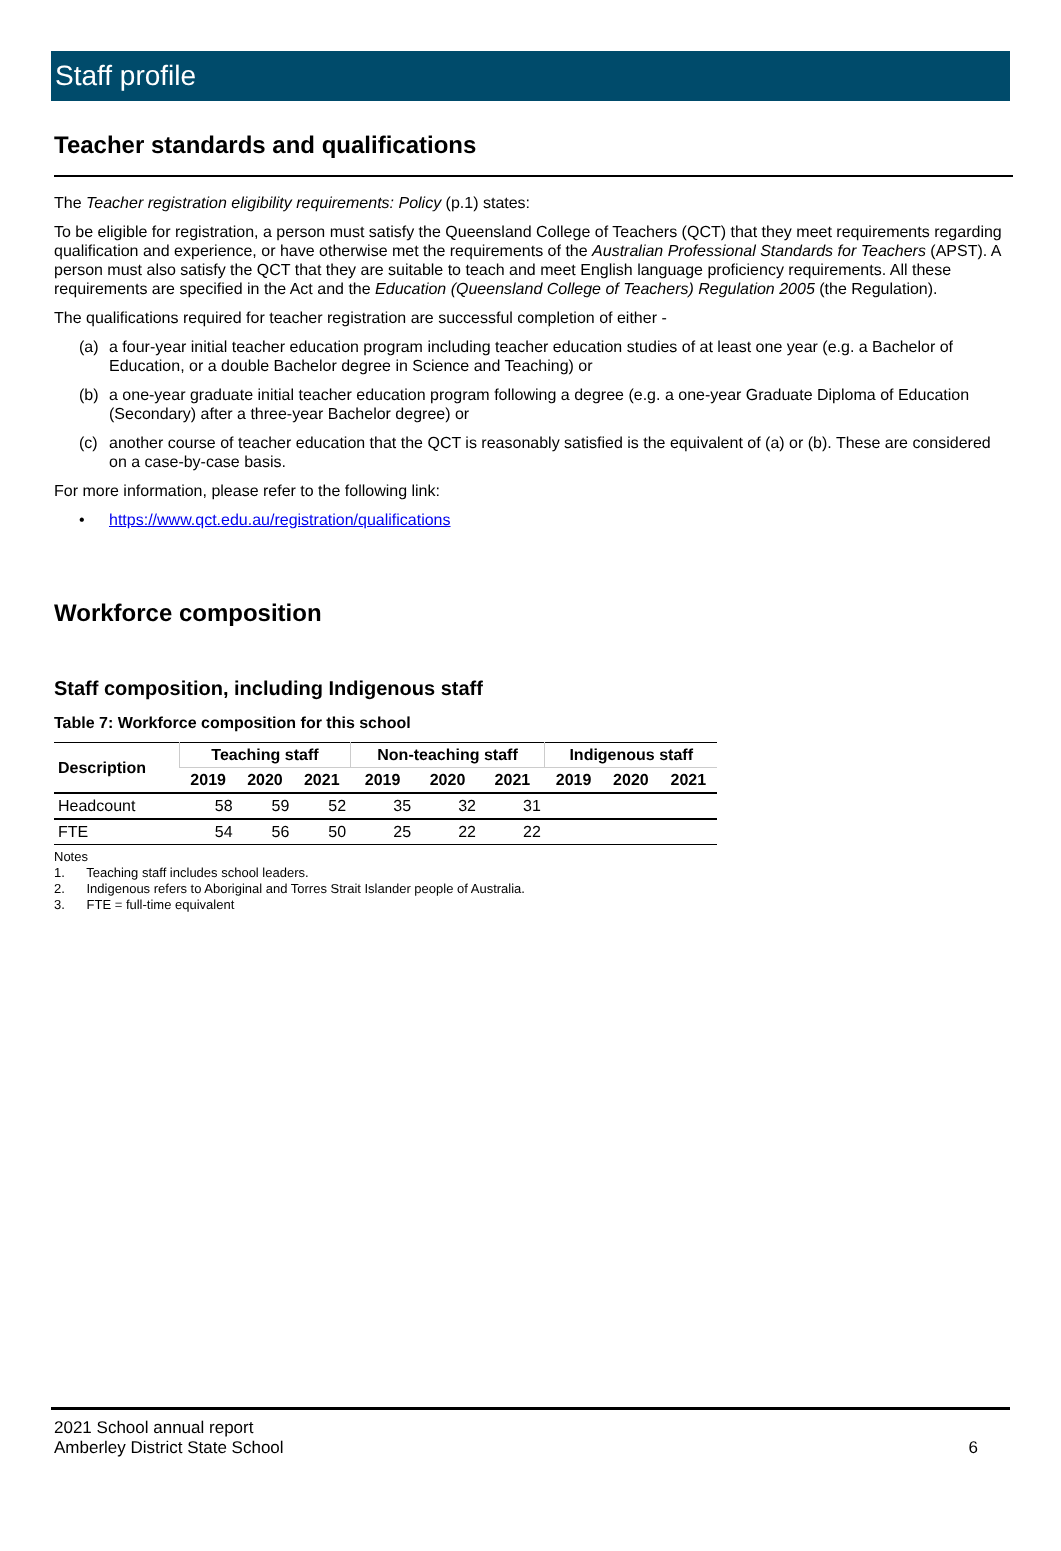Staff profile
Teacher standards and qualifications
The Teacher registration eligibility requirements: Policy (p.1) states:
To be eligible for registration, a person must satisfy the Queensland College of Teachers (QCT) that they meet requirements regarding qualification and experience, or have otherwise met the requirements of the Australian Professional Standards for Teachers (APST). A person must also satisfy the QCT that they are suitable to teach and meet English language proficiency requirements. All these requirements are specified in the Act and the Education (Queensland College of Teachers) Regulation 2005 (the Regulation).
The qualifications required for teacher registration are successful completion of either -
(a) a four-year initial teacher education program including teacher education studies of at least one year (e.g. a Bachelor of Education, or a double Bachelor degree in Science and Teaching) or
(b) a one-year graduate initial teacher education program following a degree (e.g. a one-year Graduate Diploma of Education (Secondary) after a three-year Bachelor degree) or
(c) another course of teacher education that the QCT is reasonably satisfied is the equivalent of (a) or (b). These are considered on a case-by-case basis.
For more information, please refer to the following link:
• https://www.qct.edu.au/registration/qualifications
Workforce composition
Staff composition, including Indigenous staff
Table 7: Workforce composition for this school
| Description | Teaching staff | | | Non-teaching staff | | | Indigenous staff | | |
| --- | --- | --- | --- | --- | --- | --- | --- | --- | --- |
| | 2019 | 2020 | 2021 | 2019 | 2020 | 2021 | 2019 | 2020 | 2021 |
| Headcount | 58 | 59 | 52 | 35 | 32 | 31 | | | |
| FTE | 54 | 56 | 50 | 25 | 22 | 22 | | | |
Notes
1. Teaching staff includes school leaders.
2. Indigenous refers to Aboriginal and Torres Strait Islander people of Australia.
3. FTE = full-time equivalent
2021 School annual report
Amberley District State School
6